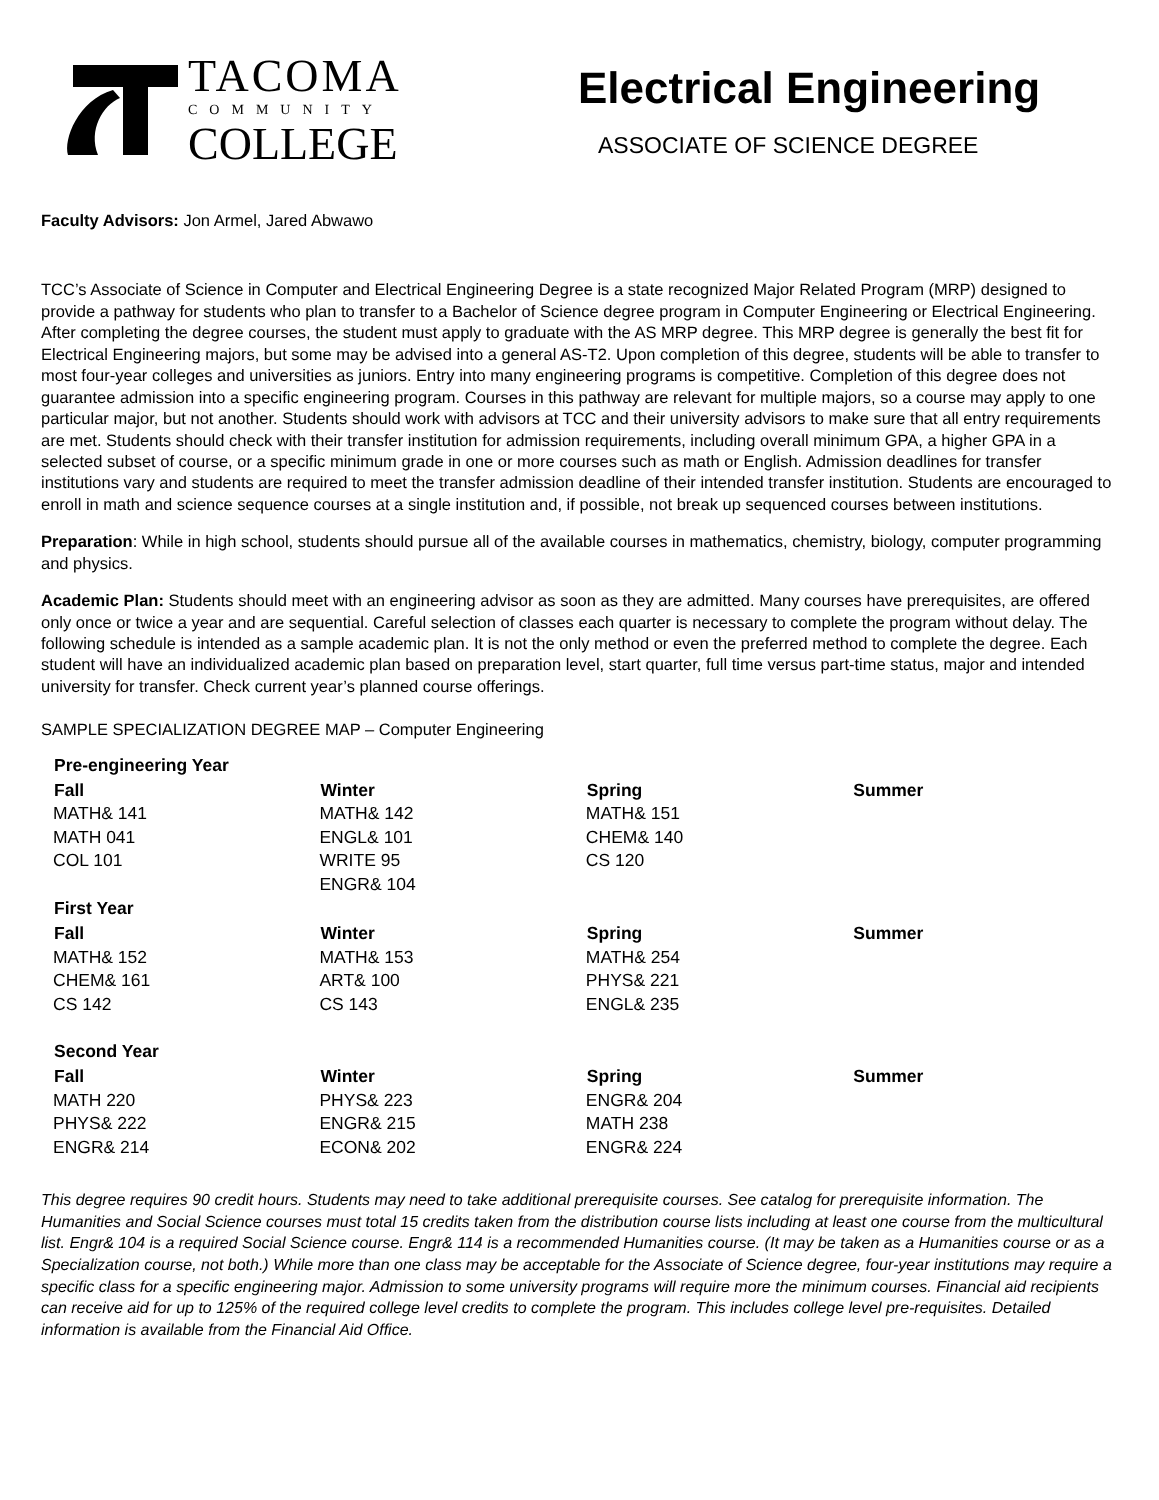TACOMA
COMMUNITY
COLLEGE
Electrical Engineering
ASSOCIATE OF SCIENCE DEGREE
Faculty Advisors: Jon Armel, Jared Abwawo
TCC’s Associate of Science in Computer and Electrical Engineering Degree is a state recognized Major Related Program (MRP) designed to provide a pathway for students who plan to transfer to a Bachelor of Science degree program in Computer Engineering or Electrical Engineering. After completing the degree courses, the student must apply to graduate with the AS MRP degree. This MRP degree is generally the best fit for Electrical Engineering majors, but some may be advised into a general AS-T2. Upon completion of this degree, students will be able to transfer to most four-year colleges and universities as juniors. Entry into many engineering programs is competitive. Completion of this degree does not guarantee admission into a specific engineering program. Courses in this pathway are relevant for multiple majors, so a course may apply to one particular major, but not another. Students should work with advisors at TCC and their university advisors to make sure that all entry requirements are met. Students should check with their transfer institution for admission requirements, including overall minimum GPA, a higher GPA in a selected subset of course, or a specific minimum grade in one or more courses such as math or English. Admission deadlines for transfer institutions vary and students are required to meet the transfer admission deadline of their intended transfer institution. Students are encouraged to enroll in math and science sequence courses at a single institution and, if possible, not break up sequenced courses between institutions.
Preparation: While in high school, students should pursue all of the available courses in mathematics, chemistry, biology, computer programming and physics.
Academic Plan: Students should meet with an engineering advisor as soon as they are admitted. Many courses have prerequisites, are offered only once or twice a year and are sequential. Careful selection of classes each quarter is necessary to complete the program without delay. The following schedule is intended as a sample academic plan. It is not the only method or even the preferred method to complete the degree. Each student will have an individualized academic plan based on preparation level, start quarter, full time versus part-time status, major and intended university for transfer. Check current year’s planned course offerings.
SAMPLE SPECIALIZATION DEGREE MAP – Computer Engineering
| Pre-engineering Year | | | |
| --- | --- | --- | --- |
| Fall | Winter | Spring | Summer |
| MATH& 141 | MATH& 142 | MATH& 151 | |
| MATH 041 | ENGL& 101 | CHEM& 140 | |
| COL 101 | WRITE 95 | CS 120 | |
| | ENGR& 104 | | |
| First Year | | | |
| Fall | Winter | Spring | Summer |
| MATH& 152 | MATH& 153 | MATH& 254 | |
| CHEM& 161 | ART& 100 | PHYS& 221 | |
| CS 142 | CS 143 | ENGL& 235 | |
| Second Year | | | |
| Fall | Winter | Spring | Summer |
| MATH 220 | PHYS& 223 | ENGR& 204 | |
| PHYS& 222 | ENGR& 215 | MATH 238 | |
| ENGR& 214 | ECON& 202 | ENGR& 224 | |
This degree requires 90 credit hours. Students may need to take additional prerequisite courses. See catalog for prerequisite information. The Humanities and Social Science courses must total 15 credits taken from the distribution course lists including at least one course from the multicultural list. Engr& 104 is a required Social Science course. Engr& 114 is a recommended Humanities course. (It may be taken as a Humanities course or as a Specialization course, not both.) While more than one class may be acceptable for the Associate of Science degree, four-year institutions may require a specific class for a specific engineering major. Admission to some university programs will require more the minimum courses. Financial aid recipients can receive aid for up to 125% of the required college level credits to complete the program. This includes college level pre-requisites. Detailed information is available from the Financial Aid Office.